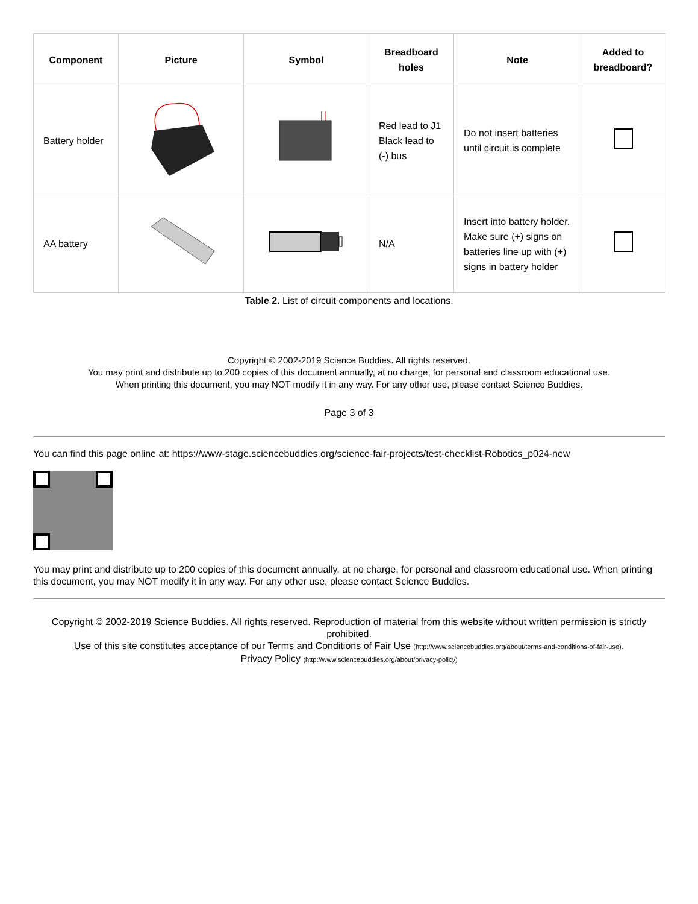| Component | Picture | Symbol | Breadboard holes | Note | Added to breadboard? |
| --- | --- | --- | --- | --- | --- |
| Battery holder | | | Red lead to J1 Black lead to (-) bus | Do not insert batteries until circuit is complete | |
| AA battery | | | N/A | Insert into battery holder. Make sure (+) signs on batteries line up with (+) signs in battery holder | |
Table 2. List of circuit components and locations.
Copyright © 2002-2019 Science Buddies. All rights reserved.
You may print and distribute up to 200 copies of this document annually, at no charge, for personal and classroom educational use.
When printing this document, you may NOT modify it in any way. For any other use, please contact Science Buddies.
Page 3 of 3
You can find this page online at: https://www-stage.sciencebuddies.org/science-fair-projects/test-checklist-Robotics_p024-new
You may print and distribute up to 200 copies of this document annually, at no charge, for personal and classroom educational use. When printing this document, you may NOT modify it in any way. For any other use, please contact Science Buddies.
Copyright © 2002-2019 Science Buddies. All rights reserved. Reproduction of material from this website without written permission is strictly prohibited.
Use of this site constitutes acceptance of our Terms and Conditions of Fair Use (http://www.sciencebuddies.org/about/terms-and-conditions-of-fair-use).
Privacy Policy (http://www.sciencebuddies.org/about/privacy-policy)